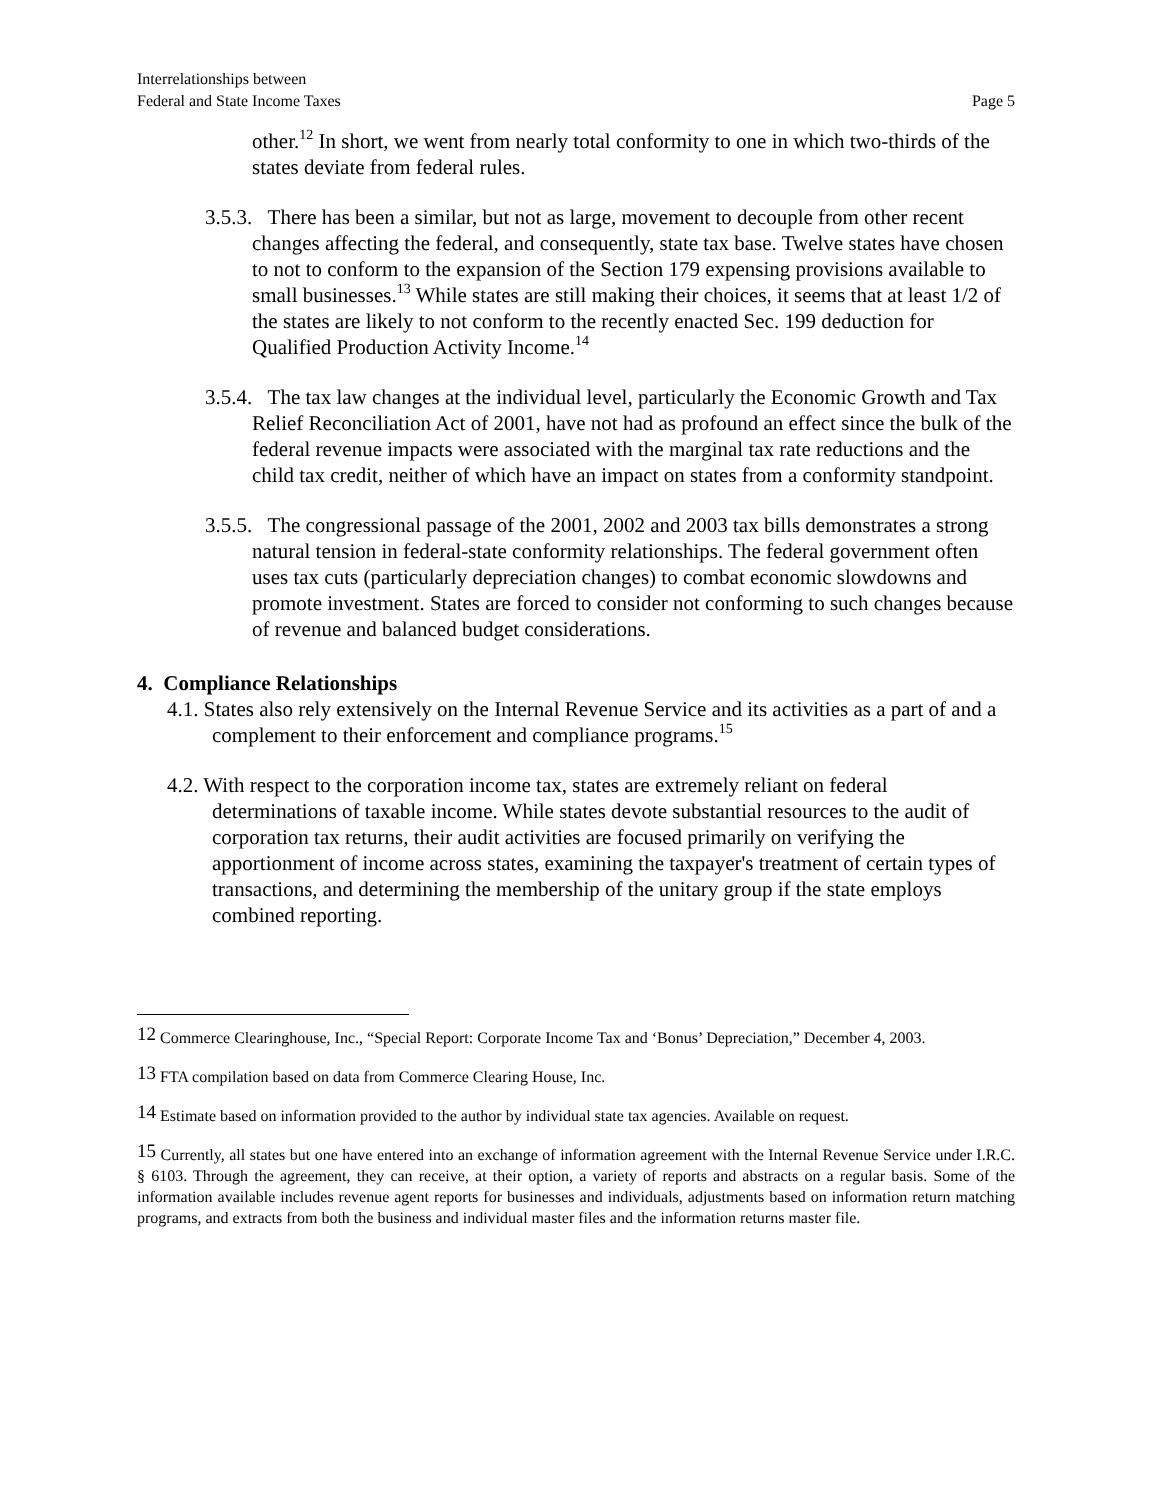Interrelationships between
Federal and State Income Taxes
Page 5
other.<sup>12</sup> In short, we went from nearly total conformity to one in which two-thirds of the states deviate from federal rules.
3.5.3. There has been a similar, but not as large, movement to decouple from other recent changes affecting the federal, and consequently, state tax base. Twelve states have chosen to not to conform to the expansion of the Section 179 expensing provisions available to small businesses.<sup>13</sup> While states are still making their choices, it seems that at least 1/2 of the states are likely to not conform to the recently enacted Sec. 199 deduction for Qualified Production Activity Income.<sup>14</sup>
3.5.4. The tax law changes at the individual level, particularly the Economic Growth and Tax Relief Reconciliation Act of 2001, have not had as profound an effect since the bulk of the federal revenue impacts were associated with the marginal tax rate reductions and the child tax credit, neither of which have an impact on states from a conformity standpoint.
3.5.5. The congressional passage of the 2001, 2002 and 2003 tax bills demonstrates a strong natural tension in federal-state conformity relationships. The federal government often uses tax cuts (particularly depreciation changes) to combat economic slowdowns and promote investment. States are forced to consider not conforming to such changes because of revenue and balanced budget considerations.
4. Compliance Relationships
4.1. States also rely extensively on the Internal Revenue Service and its activities as a part of and a complement to their enforcement and compliance programs.<sup>15</sup>
4.2. With respect to the corporation income tax, states are extremely reliant on federal determinations of taxable income. While states devote substantial resources to the audit of corporation tax returns, their audit activities are focused primarily on verifying the apportionment of income across states, examining the taxpayer's treatment of certain types of transactions, and determining the membership of the unitary group if the state employs combined reporting.
<sup>12</sup> Commerce Clearinghouse, Inc., “Special Report: Corporate Income Tax and ‘Bonus’ Depreciation,” December 4, 2003.
<sup>13</sup> FTA compilation based on data from Commerce Clearing House, Inc.
<sup>14</sup> Estimate based on information provided to the author by individual state tax agencies. Available on request.
<sup>15</sup> Currently, all states but one have entered into an exchange of information agreement with the Internal Revenue Service under I.R.C. § 6103. Through the agreement, they can receive, at their option, a variety of reports and abstracts on a regular basis. Some of the information available includes revenue agent reports for businesses and individuals, adjustments based on information return matching programs, and extracts from both the business and individual master files and the information returns master file.